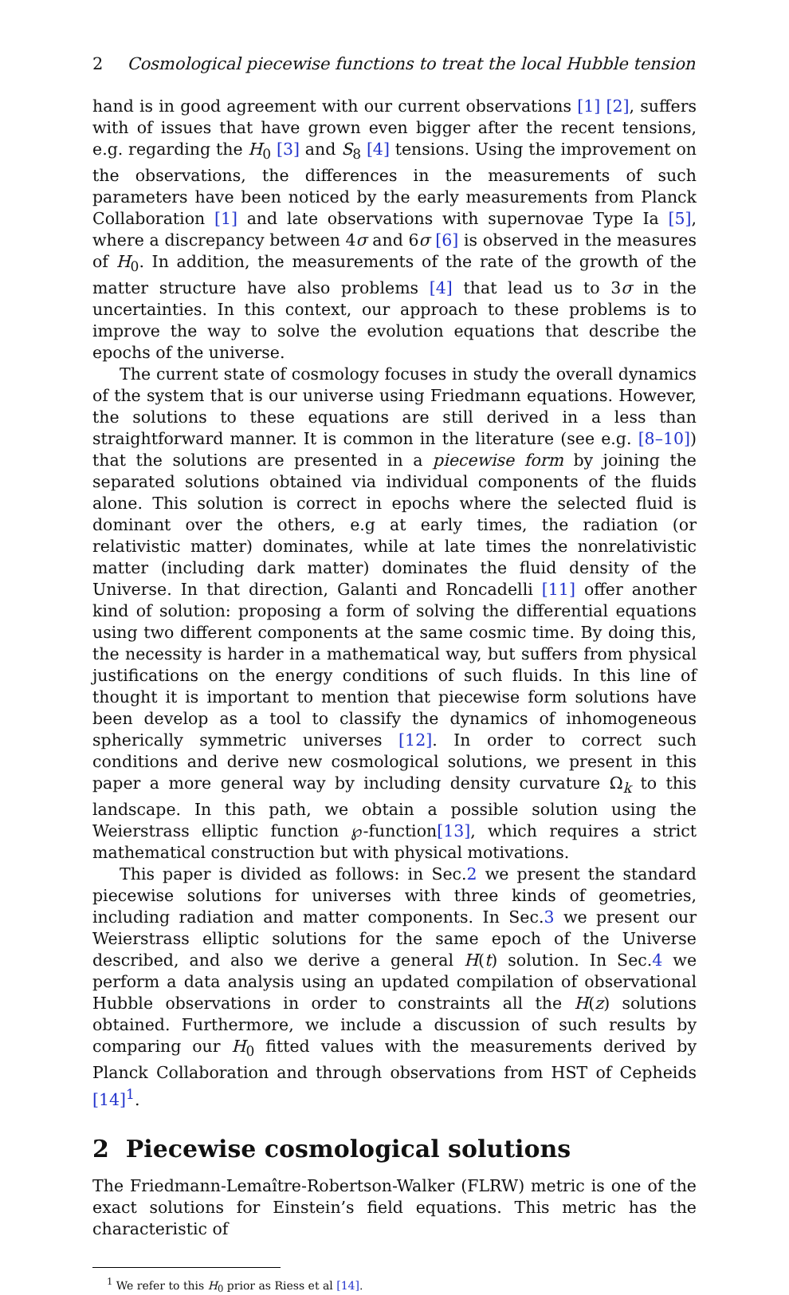2 Cosmological piecewise functions to treat the local Hubble tension
hand is in good agreement with our current observations [1] [2], suffers with of issues that have grown even bigger after the recent tensions, e.g. regarding the H<sub>0</sub> [3] and S<sub>8</sub> [4] tensions. Using the improvement on the observations, the differences in the measurements of such parameters have been noticed by the early measurements from Planck Collaboration [1] and late observations with supernovae Type Ia [5], where a discrepancy between 4σ and 6σ [6] is observed in the measures of H<sub>0</sub>. In addition, the measurements of the rate of the growth of the matter structure have also problems [4] that lead us to 3σ in the uncertainties. In this context, our approach to these problems is to improve the way to solve the evolution equations that describe the epochs of the universe.
The current state of cosmology focuses in study the overall dynamics of the system that is our universe using Friedmann equations. However, the solutions to these equations are still derived in a less than straightforward manner. It is common in the literature (see e.g. [8–10]) that the solutions are presented in a piecewise form by joining the separated solutions obtained via individual components of the fluids alone. This solution is correct in epochs where the selected fluid is dominant over the others, e.g at early times, the radiation (or relativistic matter) dominates, while at late times the nonrelativistic matter (including dark matter) dominates the fluid density of the Universe. In that direction, Galanti and Roncadelli [11] offer another kind of solution: proposing a form of solving the differential equations using two different components at the same cosmic time. By doing this, the necessity is harder in a mathematical way, but suffers from physical justifications on the energy conditions of such fluids. In this line of thought it is important to mention that piecewise form solutions have been develop as a tool to classify the dynamics of inhomogeneous spherically symmetric universes [12]. In order to correct such conditions and derive new cosmological solutions, we present in this paper a more general way by including density curvature Ω<sub>k</sub> to this landscape. In this path, we obtain a possible solution using the Weierstrass elliptic function ℘-function[13], which requires a strict mathematical construction but with physical motivations.
This paper is divided as follows: in Sec.2 we present the standard piecewise solutions for universes with three kinds of geometries, including radiation and matter components. In Sec.3 we present our Weierstrass elliptic solutions for the same epoch of the Universe described, and also we derive a general H(t) solution. In Sec.4 we perform a data analysis using an updated compilation of observational Hubble observations in order to constraints all the H(z) solutions obtained. Furthermore, we include a discussion of such results by comparing our H<sub>0</sub> fitted values with the measurements derived by Planck Collaboration and through observations from HST of Cepheids [14]<sup>1</sup>.
2 Piecewise cosmological solutions
The Friedmann-Lemaître-Robertson-Walker (FLRW) metric is one of the exact solutions for Einstein’s field equations. This metric has the characteristic of
<sup>1</sup> We refer to this H<sub>0</sub> prior as Riess et al [14].